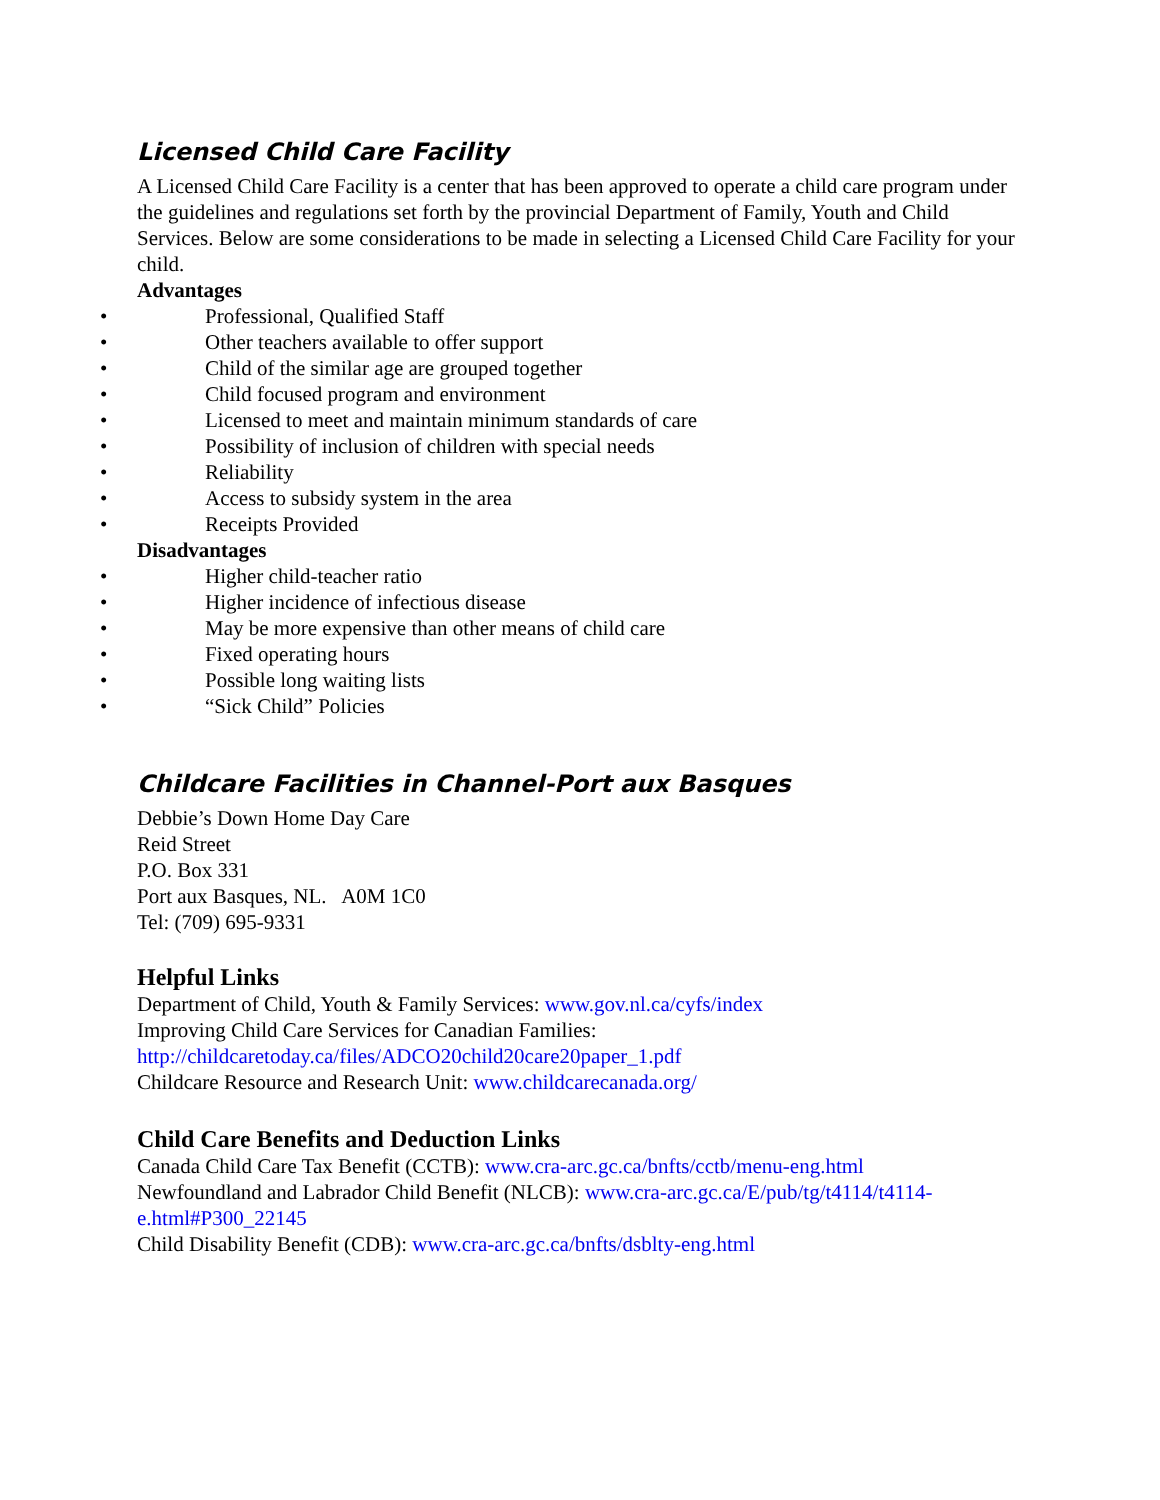Licensed Child Care Facility
A Licensed Child Care Facility is a center that has been approved to operate a child care program under the guidelines and regulations set forth by the provincial Department of Family, Youth and Child Services. Below are some considerations to be made in selecting a Licensed Child Care Facility for your child.
Advantages
• Professional, Qualified Staff
• Other teachers available to offer support
• Child of the similar age are grouped together
• Child focused program and environment
• Licensed to meet and maintain minimum standards of care
• Possibility of inclusion of children with special needs
• Reliability
• Access to subsidy system in the area
• Receipts Provided
Disadvantages
• Higher child-teacher ratio
• Higher incidence of infectious disease
• May be more expensive than other means of child care
• Fixed operating hours
• Possible long waiting lists
• “Sick Child” Policies
Childcare Facilities in Channel-Port aux Basques
Debbie’s Down Home Day Care
Reid Street
P.O. Box 331
Port aux Basques, NL. A0M 1C0
Tel: (709) 695-9331
Helpful Links
Department of Child, Youth & Family Services: www.gov.nl.ca/cyfs/index
Improving Child Care Services for Canadian Families:
http://childcaretoday.ca/files/ADCO20child20care20paper_1.pdf
Childcare Resource and Research Unit: www.childcarecanada.org/
Child Care Benefits and Deduction Links
Canada Child Care Tax Benefit (CCTB): www.cra-arc.gc.ca/bnfts/cctb/menu-eng.html
Newfoundland and Labrador Child Benefit (NLCB): www.cra-arc.gc.ca/E/pub/tg/t4114/t4114-e.html#P300_22145
Child Disability Benefit (CDB): www.cra-arc.gc.ca/bnfts/dsblty-eng.html